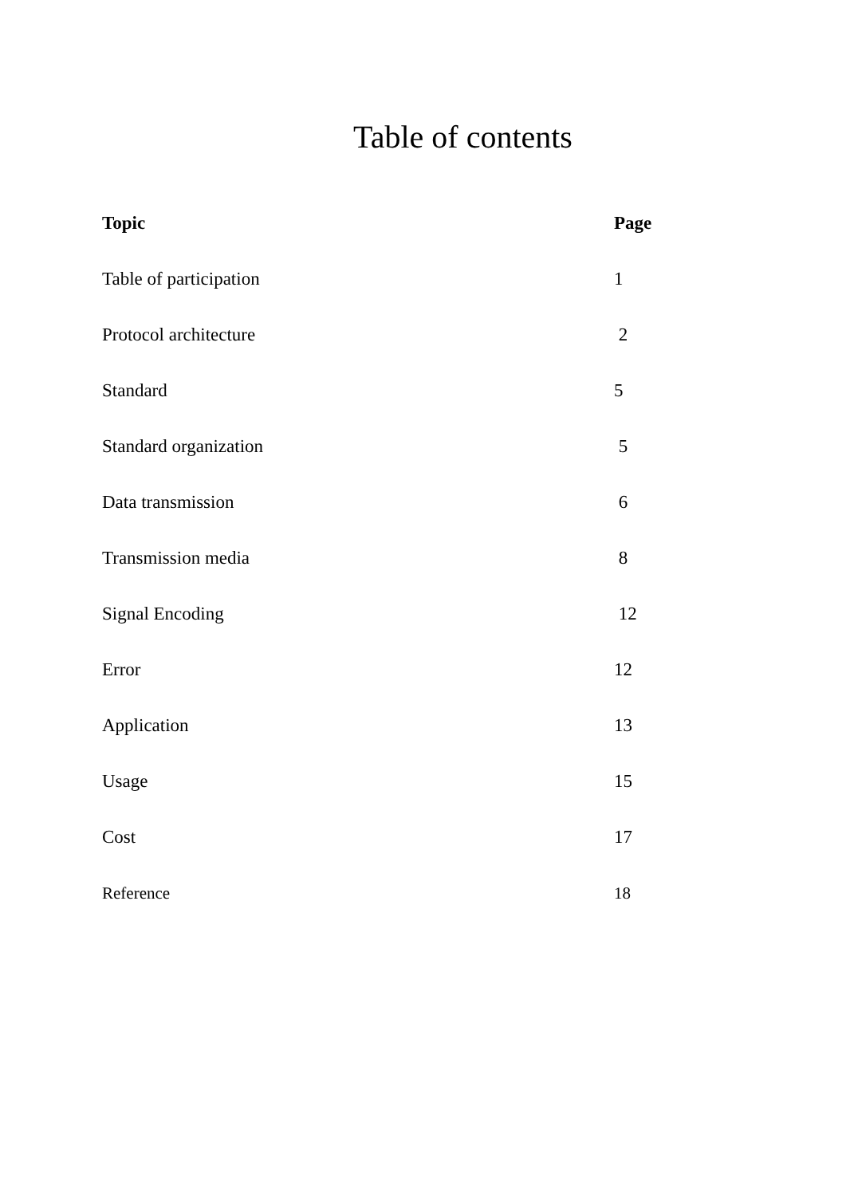Table of contents
| Topic | Page |
| --- | --- |
| Table of participation | 1 |
| Protocol architecture | 2 |
| Standard | 5 |
| Standard organization | 5 |
| Data transmission | 6 |
| Transmission media | 8 |
| Signal Encoding | 12 |
| Error | 12 |
| Application | 13 |
| Usage | 15 |
| Cost | 17 |
| Reference | 18 |